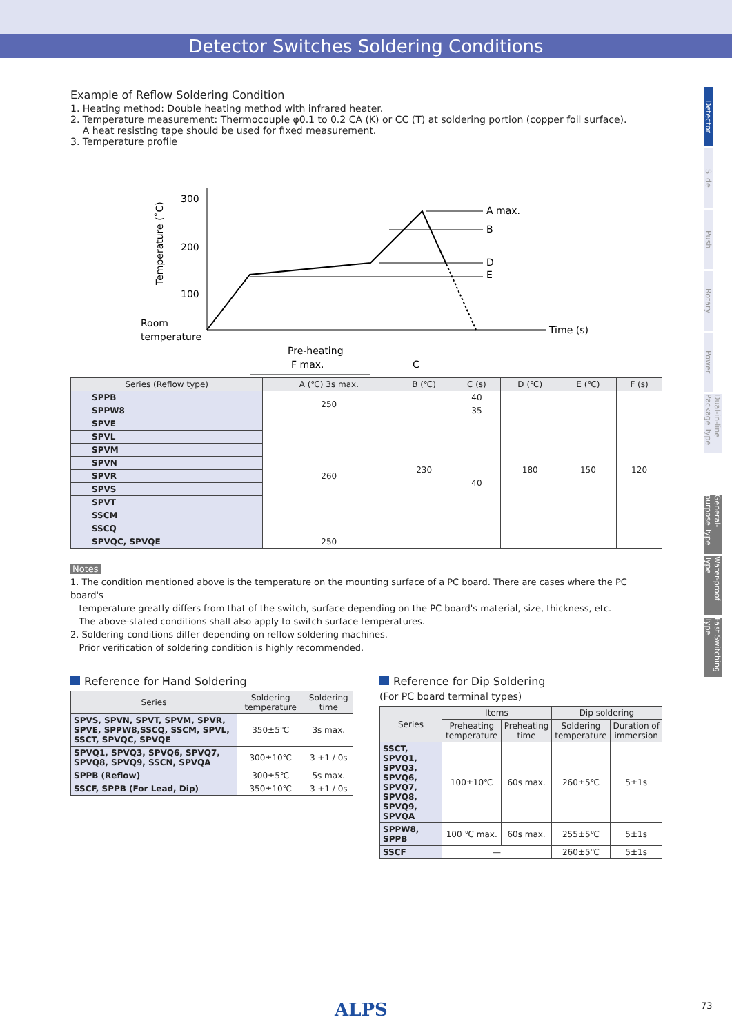Detector Switches Soldering Conditions
Detector
Slide
Push
Rotary
Power
Dual-in-line Package Type
General-purpose Type
Water-proof Type
Fast Switching Type
Example of Reflow Soldering Condition
1. Heating method: Double heating method with infrared heater.
2. Temperature measurement: Thermocouple φ0.1 to 0.2 CA (K) or CC (T) at soldering portion (copper foil surface).
A heat resisting tape should be used for fixed measurement.
3. Temperature profile
300
200
100
Temperature (˚C)
Room
temperature
A max.
B
D
E
Time (s)
Pre-heating
F max.
C
| Series (Reflow type) | A (℃) 3s max. | B (℃) | C (s) | D (℃) | E (℃) | F (s) |
| --- | --- | --- | --- | --- | --- | --- |
| SPPB | 250 | 230 | 40 | 180 | 150 | 120 |
| SPPW8 | | | 35 | | | |
| SPVE | 260 | | 40 | | | |
| SPVL | | | | | | |
| SPVM | | | | | | |
| SPVN | | | | | | |
| SPVR | | | | | | |
| SPVS | | | | | | |
| SPVT | | | | | | |
| SSCM | | | | | | |
| SSCQ | | | | | | |
| SPVQC, SPVQE | 250 | | | | | |
Notes
1. The condition mentioned above is the temperature on the mounting surface of a PC board. There are cases where the PC board's
temperature greatly differs from that of the switch, surface depending on the PC board's material, size, thickness, etc.
The above-stated conditions shall also apply to switch surface temperatures.
2. Soldering conditions differ depending on reflow soldering machines.
Prior verification of soldering condition is highly recommended.
Reference for Hand Soldering
| Series | Soldering temperature | Soldering time |
| --- | --- | --- |
| SPVS, SPVN, SPVT, SPVM, SPVR, SPVE, SPPW8,SSCQ, SSCM, SPVL, SSCT, SPVQC, SPVQE | 350±5℃ | 3s max. |
| SPVQ1, SPVQ3, SPVQ6, SPVQ7, SPVQ8, SPVQ9, SSCN, SPVQA | 300±10℃ | 3 +1 / 0s |
| SPPB (Reflow) | 300±5℃ | 5s max. |
| SSCF, SPPB (For Lead, Dip) | 350±10℃ | 3 +1 / 0s |
Reference for Dip Soldering
(For PC board terminal types)
| Series | Items | | Dip soldering | |
| --- | --- | --- | --- | --- |
| | Preheating temperature | Preheating time | Soldering temperature | Duration of immersion |
| SSCT, SPVQ1, SPVQ3, SPVQ6, SPVQ7, SPVQ8, SPVQ9, SPVQA | 100±10℃ | 60s max. | 260±5℃ | 5±1s |
| SPPW8, SPPB | 100 ℃ max. | 60s max. | 255±5℃ | 5±1s |
| SSCF | — | | 260±5℃ | 5±1s |
ALPS 73